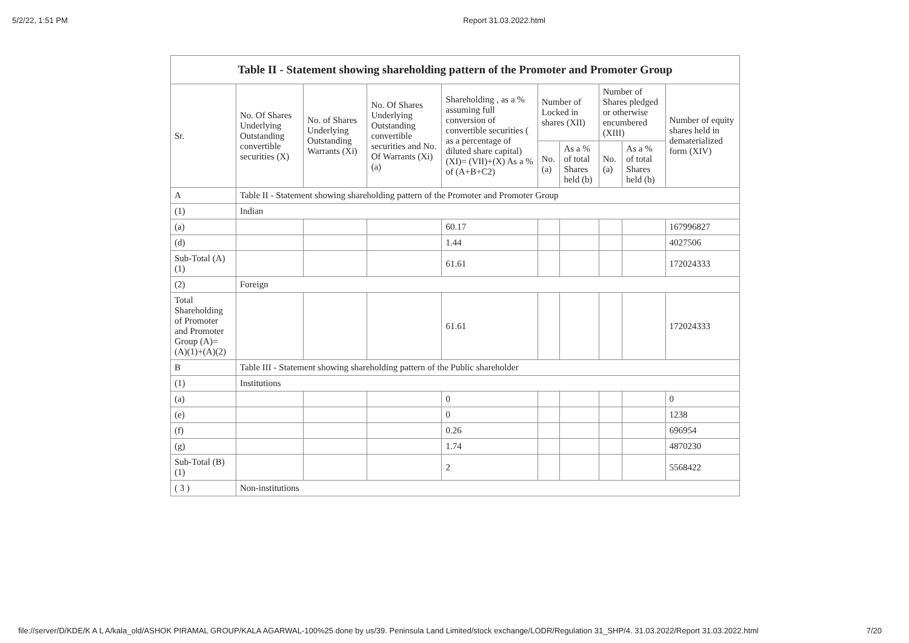5/2/22, 1:51 PM Report 31.03.2022.html
| Table II - Statement showing shareholding pattern of the Promoter and Promoter Group | | | | | | | | | |
| --- | --- | --- | --- | --- | --- | --- | --- | --- | --- |
| Sr. | No. Of Shares Underlying Outstanding convertible securities (X) | No. of Shares Underlying Outstanding Warrants (Xi) | No. Of Shares Underlying Outstanding convertible securities and No. Of Warrants (Xi) (a) | Shareholding , as a % assuming full conversion of convertible securities ( as a percentage of diluted share capital) (XI)= (VII)+(X) As a % of (A+B+C2) | Number of Locked in shares (XII) | | Number of Shares pledged or otherwise encumbered (XIII) | | Number of equity shares held in dematerialized form (XIV) |
| | | | | | No. (a) | As a % of total Shares held (b) | No. (a) | As a % of total Shares held (b) | |
| A | Table II - Statement showing shareholding pattern of the Promoter and Promoter Group | | | | | | | | |
| (1) | Indian | | | | | | | | |
| (a) | | | | 60.17 | | | | | 167996827 |
| (d) | | | | 1.44 | | | | | 4027506 |
| Sub-Total (A) (1) | | | | 61.61 | | | | | 172024333 |
| (2) | Foreign | | | | | | | | |
| Total Shareholding of Promoter and Promoter Group (A)= (A)(1)+(A)(2) | | | | 61.61 | | | | | 172024333 |
| B | Table III - Statement showing shareholding pattern of the Public shareholder | | | | | | | | |
| (1) | Institutions | | | | | | | | |
| (a) | | | | 0 | | | | | 0 |
| (e) | | | | 0 | | | | | 1238 |
| (f) | | | | 0.26 | | | | | 696954 |
| (g) | | | | 1.74 | | | | | 4870230 |
| Sub-Total (B) (1) | | | | 2 | | | | | 5568422 |
| ( 3 ) | Non-institutions | | | | | | | | |
file://server/D/KDE/K A L A/kala_old/ASHOK PIRAMAL GROUP/KALA AGARWAL-100%25 done by us/39. Peninsula Land Limited/stock exchange/LODR/Regulation 31_SHP/4. 31.03.2022/Report 31.03.2022.html 7/20